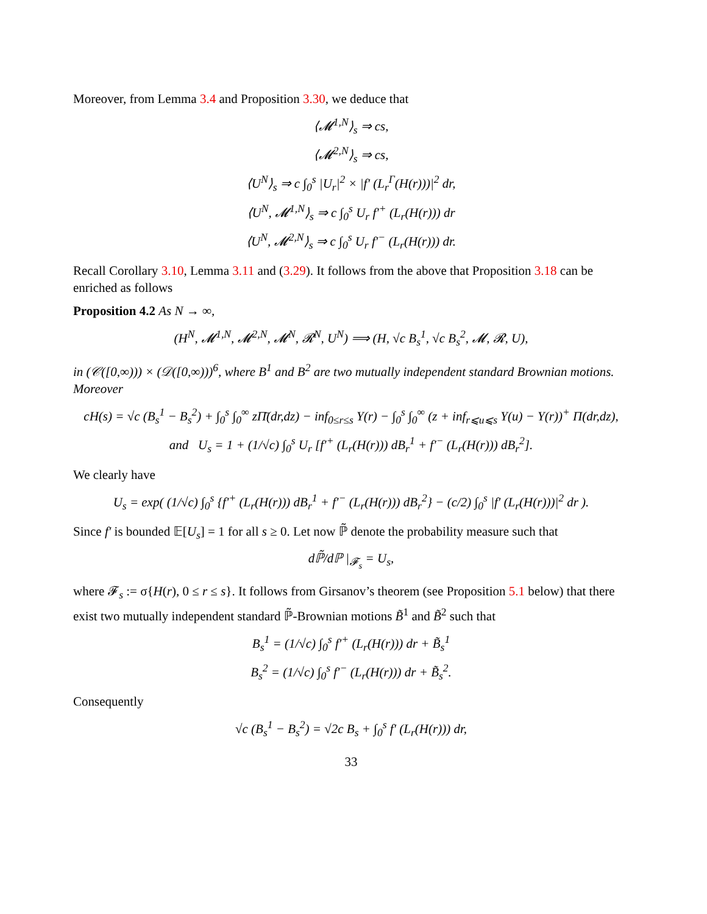Moreover, from Lemma 3.4 and Proposition 3.30, we deduce that
⟨𝓜<sup>1,N</sup>⟩<sub>s</sub> ⇒ cs,
⟨𝓜<sup>2,N</sup>⟩<sub>s</sub> ⇒ cs,
⟨U<sup>N</sup>⟩<sub>s</sub> ⇒ c ∫<sub>0</sub><sup>s</sup> |U<sub>r</sub>|<sup>2</sup> × |f′ (L<sub>r</sub><sup>Γ</sup>(H(r)))|<sup>2</sup> dr,
⟨U<sup>N</sup>, 𝓜<sup>1,N</sup>⟩<sub>s</sub> ⇒ c ∫<sub>0</sub><sup>s</sup> U<sub>r</sub> f′<sup>+</sup> (L<sub>r</sub>(H(r))) dr
⟨U<sup>N</sup>, 𝓜<sup>2,N</sup>⟩<sub>s</sub> ⇒ c ∫<sub>0</sub><sup>s</sup> U<sub>r</sub> f′<sup>−</sup> (L<sub>r</sub>(H(r))) dr.
Recall Corollary 3.10, Lemma 3.11 and (3.29). It follows from the above that Proposition 3.18 can be enriched as follows
Proposition 4.2 As N → ∞,
(H<sup>N</sup>, 𝓜<sup>1,N</sup>, 𝓜<sup>2,N</sup>, 𝓜<sup>N</sup>, 𝓡<sup>N</sup>, U<sup>N</sup>) ⟹ (H, √c B<sub>s</sub><sup>1</sup>, √c B<sub>s</sub><sup>2</sup>, 𝓜, 𝓡, U),
in (𝒞([0,∞))) × (𝒟([0,∞)))<sup>6</sup>, where B<sup>1</sup> and B<sup>2</sup> are two mutually independent standard Brownian motions. Moreover
cH(s) = √c (B<sub>s</sub><sup>1</sup> − B<sub>s</sub><sup>2</sup>) + ∫<sub>0</sub><sup>s</sup> ∫<sub>0</sub><sup>∞</sup> zΠ̄(dr,dz) − inf<sub>0≤r≤s</sub> Y(r) − ∫<sub>0</sub><sup>s</sup> ∫<sub>0</sub><sup>∞</sup> (z + inf<sub>r⩽u⩽s</sub> Y(u) − Y(r))<sup>+</sup> Π(dr,dz),
and U<sub>s</sub> = 1 + (1/√c) ∫<sub>0</sub><sup>s</sup> U<sub>r</sub> [f′<sup>+</sup> (L<sub>r</sub>(H(r))) dB<sub>r</sub><sup>1</sup> + f′<sup>−</sup> (L<sub>r</sub>(H(r))) dB<sub>r</sub><sup>2</sup>].
We clearly have
U<sub>s</sub> = exp( (1/√c) ∫<sub>0</sub><sup>s</sup> {f′<sup>+</sup> (L<sub>r</sub>(H(r))) dB<sub>r</sub><sup>1</sup> + f′<sup>−</sup> (L<sub>r</sub>(H(r))) dB<sub>r</sub><sup>2</sup>} − (c/2) ∫<sub>0</sub><sup>s</sup> |f′ (L<sub>r</sub>(H(r)))|<sup>2</sup> dr ).
Since f′ is bounded 𝔼[U<sub>s</sub>] = 1 for all s ≥ 0. Let now ℙ̃ denote the probability measure such that
dℙ̃/dℙ |<sub>𝓕<sub>s</sub></sub> = U<sub>s</sub>,
where 𝓕<sub>s</sub> := σ{H(r), 0 ≤ r ≤ s}. It follows from Girsanov’s theorem (see Proposition 5.1 below) that there exist two mutually independent standard ℙ̃-Brownian motions B̃<sup>1</sup> and B̃<sup>2</sup> such that
B<sub>s</sub><sup>1</sup> = (1/√c) ∫<sub>0</sub><sup>s</sup> f′<sup>+</sup> (L<sub>r</sub>(H(r))) dr + B̃<sub>s</sub><sup>1</sup>
B<sub>s</sub><sup>2</sup> = (1/√c) ∫<sub>0</sub><sup>s</sup> f′<sup>−</sup> (L<sub>r</sub>(H(r))) dr + B̃<sub>s</sub><sup>2</sup>.
Consequently
√c (B<sub>s</sub><sup>1</sup> − B<sub>s</sub><sup>2</sup>) = √2c B<sub>s</sub> + ∫<sub>0</sub><sup>s</sup> f′ (L<sub>r</sub>(H(r))) dr,
33